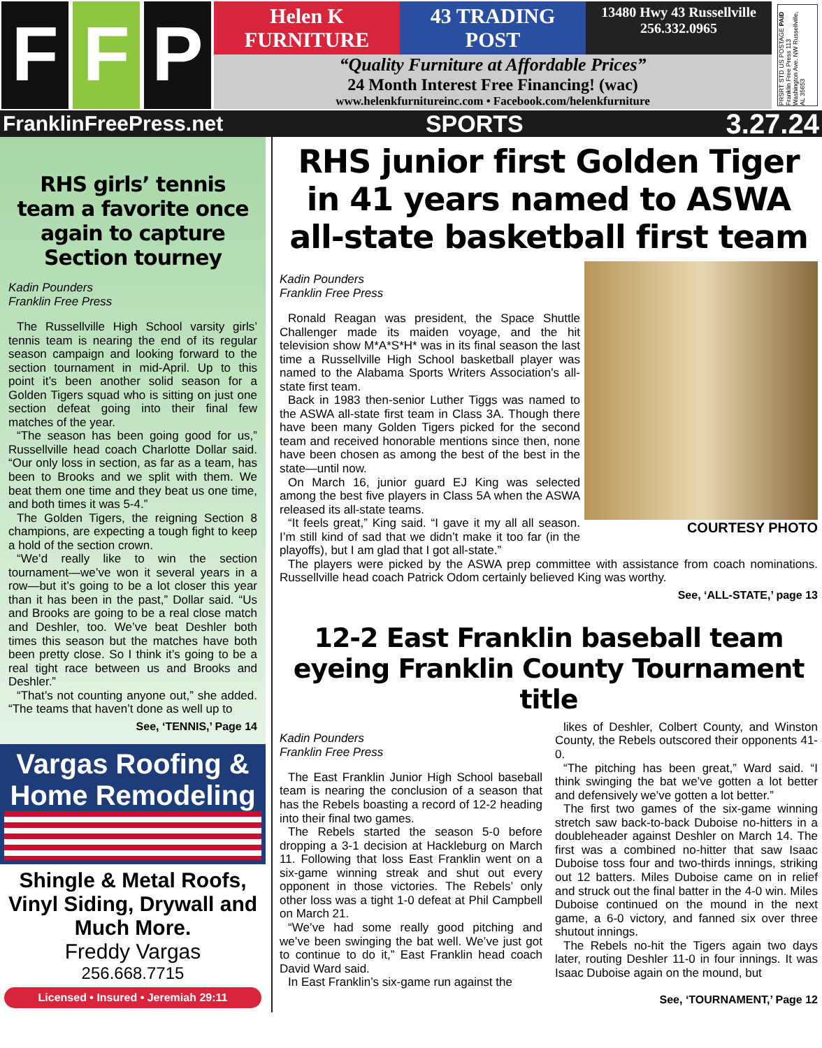F F P
Helen K FURNITURE 43 TRADING POST
13480 Hwy 43 Russellville 256.332.0965
“Quality Furniture at Affordable Prices”
24 Month Interest Free Financing! (wac)
www.helenkfurnitureinc.com • Facebook.com/helenkfurniture
PRSRT STD US POSTAGE PAID Franklin Free Press 113 Washington Ave. NW Russellville, AL 35653
FranklinFreePress.net SPORTS 3.27.24
RHS girls’ tennis team a favorite once again to capture Section tourney
Kadin Pounders
Franklin Free Press
The Russellville High School varsity girls’ tennis team is nearing the end of its regular season campaign and looking forward to the section tournament in mid-April. Up to this point it’s been another solid season for a Golden Tigers squad who is sitting on just one section defeat going into their final few matches of the year.
“The season has been going good for us,” Russellville head coach Charlotte Dollar said. “Our only loss in section, as far as a team, has been to Brooks and we split with them. We beat them one time and they beat us one time, and both times it was 5-4.”
The Golden Tigers, the reigning Section 8 champions, are expecting a tough fight to keep a hold of the section crown.
“We’d really like to win the section tournament—we’ve won it several years in a row—but it’s going to be a lot closer this year than it has been in the past,” Dollar said. “Us and Brooks are going to be a real close match and Deshler, too. We’ve beat Deshler both times this season but the matches have both been pretty close. So I think it’s going to be a real tight race between us and Brooks and Deshler.”
“That’s not counting anyone out,” she added. “The teams that haven’t done as well up to
See, ‘TENNIS,’ Page 14
Vargas Roofing & Home Remodeling
Shingle & Metal Roofs, Vinyl Siding, Drywall and Much More.
Freddy Vargas
256.668.7715
Licensed • Insured • Jeremiah 29:11
RHS junior first Golden Tiger in 41 years named to ASWA all-state basketball first team
Kadin Pounders
Franklin Free Press
Ronald Reagan was president, the Space Shuttle Challenger made its maiden voyage, and the hit television show M*A*S*H* was in its final season the last time a Russellville High School basketball player was named to the Alabama Sports Writers Association’s all-state first team.
Back in 1983 then-senior Luther Tiggs was named to the ASWA all-state first team in Class 3A. Though there have been many Golden Tigers picked for the second team and received honorable mentions since then, none have been chosen as among the best of the best in the state—until now.
On March 16, junior guard EJ King was selected among the best five players in Class 5A when the ASWA released its all-state teams.
“It feels great,” King said. “I gave it my all all season. I’m still kind of sad that we didn’t make it too far (in the playoffs), but I am glad that I got all-state.”
COURTESY PHOTO
The players were picked by the ASWA prep committee with assistance from coach nominations. Russellville head coach Patrick Odom certainly believed King was worthy.
See, ‘ALL-STATE,’ page 13
12-2 East Franklin baseball team eyeing Franklin County Tournament title
Kadin Pounders
Franklin Free Press
The East Franklin Junior High School baseball team is nearing the conclusion of a season that has the Rebels boasting a record of 12-2 heading into their final two games.
The Rebels started the season 5-0 before dropping a 3-1 decision at Hackleburg on March 11. Following that loss East Franklin went on a six-game winning streak and shut out every opponent in those victories. The Rebels’ only other loss was a tight 1-0 defeat at Phil Campbell on March 21.
“We’ve had some really good pitching and we’ve been swinging the bat well. We’ve just got to continue to do it,” East Franklin head coach David Ward said.
In East Franklin’s six-game run against the
likes of Deshler, Colbert County, and Winston County, the Rebels outscored their opponents 41-0.
“The pitching has been great,” Ward said. “I think swinging the bat we’ve gotten a lot better and defensively we’ve gotten a lot better.”
The first two games of the six-game winning stretch saw back-to-back Duboise no-hitters in a doubleheader against Deshler on March 14. The first was a combined no-hitter that saw Isaac Duboise toss four and two-thirds innings, striking out 12 batters. Miles Duboise came on in relief and struck out the final batter in the 4-0 win. Miles Duboise continued on the mound in the next game, a 6-0 victory, and fanned six over three shutout innings.
The Rebels no-hit the Tigers again two days later, routing Deshler 11-0 in four innings. It was Isaac Duboise again on the mound, but
See, ‘TOURNAMENT,’ Page 12